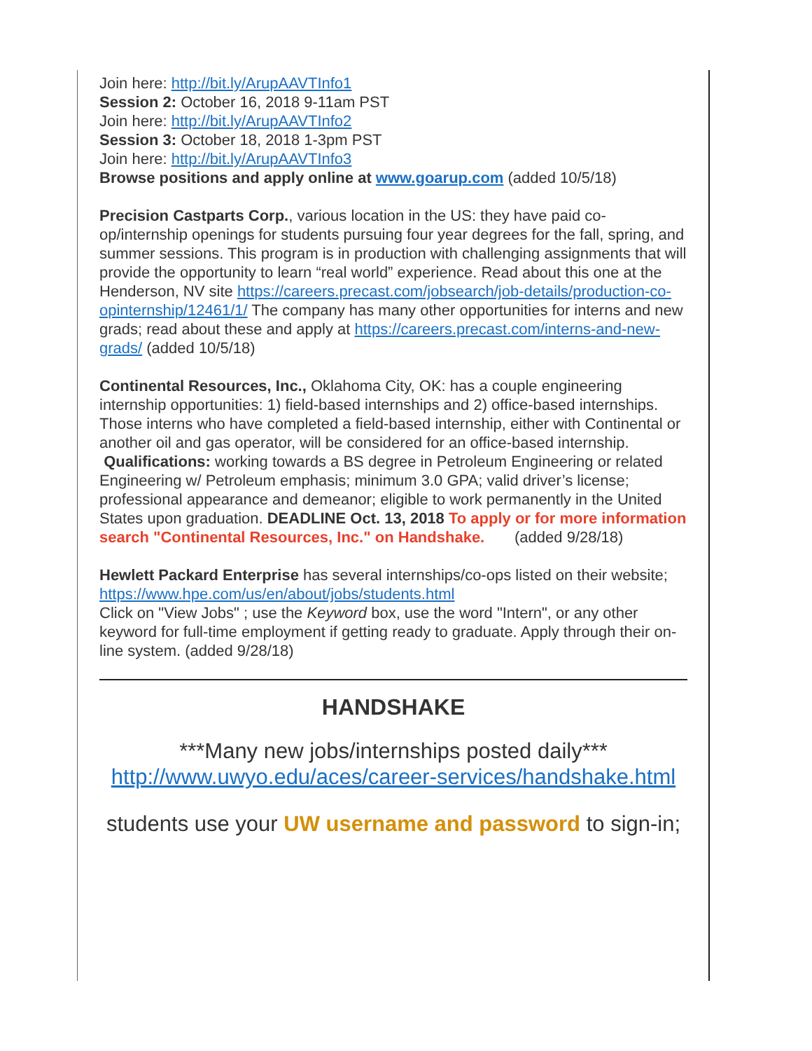Join here: http://bit.ly/ArupAAVTInfo1
Session 2: October 16, 2018 9-11am PST
Join here: http://bit.ly/ArupAAVTInfo2
Session 3: October 18, 2018 1-3pm PST
Join here: http://bit.ly/ArupAAVTInfo3
Browse positions and apply online at www.goarup.com (added 10/5/18)
Precision Castparts Corp., various location in the US: they have paid co-op/internship openings for students pursuing four year degrees for the fall, spring, and summer sessions. This program is in production with challenging assignments that will provide the opportunity to learn “real world” experience. Read about this one at the Henderson, NV site https://careers.precast.com/jobsearch/job-details/production-co-opinternship/12461/1/ The company has many other opportunities for interns and new grads; read about these and apply at https://careers.precast.com/interns-and-new-grads/ (added 10/5/18)
Continental Resources, Inc., Oklahoma City, OK: has a couple engineering internship opportunities: 1) field-based internships and 2) office-based internships. Those interns who have completed a field-based internship, either with Continental or another oil and gas operator, will be considered for an office-based internship.
Qualifications: working towards a BS degree in Petroleum Engineering or related Engineering w/ Petroleum emphasis; minimum 3.0 GPA; valid driver’s license; professional appearance and demeanor; eligible to work permanently in the United States upon graduation. DEADLINE Oct. 13, 2018 To apply or for more information search "Continental Resources, Inc." on Handshake. (added 9/28/18)
Hewlett Packard Enterprise has several internships/co-ops listed on their website;
https://www.hpe.com/us/en/about/jobs/students.html
Click on "View Jobs" ; use the Keyword box, use the word "Intern", or any other keyword for full-time employment if getting ready to graduate. Apply through their on-line system. (added 9/28/18)
HANDSHAKE
***Many new jobs/internships posted daily***
http://www.uwyo.edu/aces/career-services/handshake.html
students use your UW username and password to sign-in;